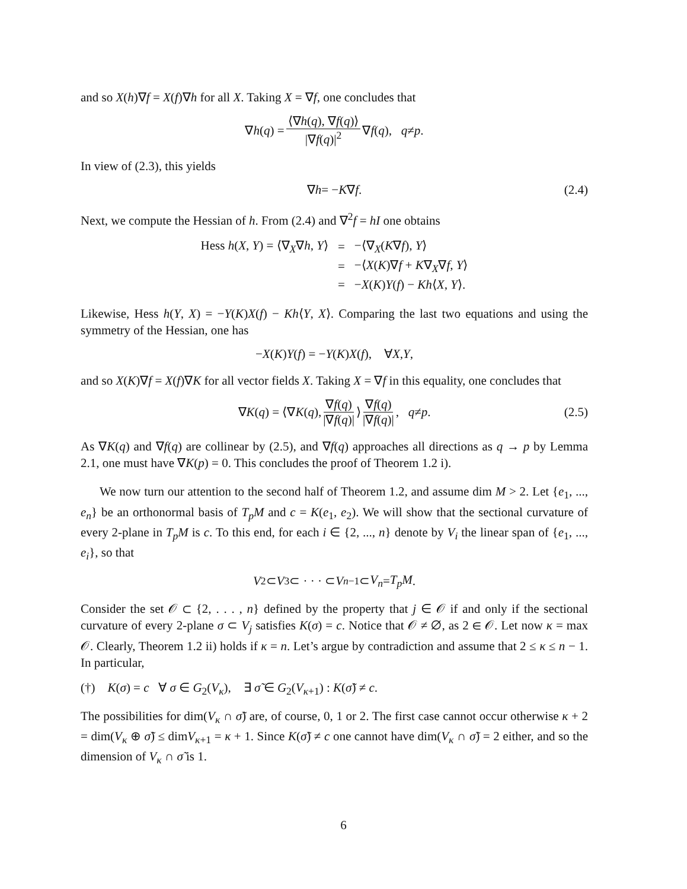and so X(h)∇f = X(f)∇h for all X. Taking X = ∇f, one concludes that
∇ h (q) = ⟨∇h(q), ∇f(q)⟩ |∇f(q)|<sup>2</sup> ∇ f (q), q ≠ p.
In view of (2.3), this yields
∇ h = − K ∇ f. (2.4)
Next, we compute the Hessian of h. From (2.4) and ∇<sup>2</sup>f = hI one obtains
| Hess h ( X , Y ) = ⟨∇<sub>X</sub>∇ h , Y ⟩ | = | −⟨∇<sub>X</sub>( K ∇ f ), Y ⟩ |
| | = | −⟨ X ( K )∇ f + K ∇<sub>X</sub>∇ f , Y ⟩ |
| | = | − X ( K ) Y ( f ) − Kh ⟨ X , Y ⟩. |
Likewise, Hess h(Y, X) = −Y(K)X(f) − Kh⟨Y, X⟩. Comparing the last two equations and using the symmetry of the Hessian, one has
− X (K) Y (f) = − Y (K) X (f), ∀ X, Y,
and so X(K)∇f = X(f)∇K for all vector fields X. Taking X = ∇f in this equality, one concludes that
∇ K (q) = ⟨∇ K (q), ∇f(q) |∇f(q)| ⟩ ∇f(q) |∇f(q)|, q ≠ p. (2.5)
As ∇K(q) and ∇f(q) are collinear by (2.5), and ∇f(q) approaches all directions as q → p by Lemma 2.1, one must have ∇K(p) = 0. This concludes the proof of Theorem 1.2 i).
We now turn our attention to the second half of Theorem 1.2, and assume dim M > 2. Let {e<sub>1</sub>, ..., e<sub>n</sub>} be an orthonormal basis of T<sub>p</sub>M and c = K(e<sub>1</sub>, e<sub>2</sub>). We will show that the sectional curvature of every 2-plane in T<sub>p</sub>M is c. To this end, for each i ∈ {2, ..., n} denote by V<sub>i</sub> the linear span of {e<sub>1</sub>, ..., e<sub>i</sub>}, so that
V<sub>2</sub> ⊂ V<sub>3</sub> ⊂ · · · ⊂ V<sub>n−1</sub> ⊂ V<sub>n</sub> = T<sub>p</sub>M.
Consider the set 𝒪 ⊂ {2, . . . , n} defined by the property that j ∈ 𝒪 if and only if the sectional curvature of every 2-plane σ ⊂ V<sub>j</sub> satisfies K(σ) = c. Notice that 𝒪 ≠ ∅, as 2 ∈ 𝒪. Let now κ = max 𝒪. Clearly, Theorem 1.2 ii) holds if κ = n. Let’s argue by contradiction and assume that 2 ≤ κ ≤ n − 1. In particular,
(†) K(σ) = c ∀ σ ∈ G<sub>2</sub>(V<sub>κ</sub>), ∃ σ̃ ∈ G<sub>2</sub>(V<sub>κ+1</sub>) : K(σ̃) ≠ c.
The possibilities for dim(V<sub>κ</sub> ∩ σ̃) are, of course, 0, 1 or 2. The first case cannot occur otherwise κ + 2 = dim(V<sub>κ</sub> ⊕ σ̃) ≤ dimV<sub>κ+1</sub> = κ + 1. Since K(σ̃) ≠ c one cannot have dim(V<sub>κ</sub> ∩ σ̃) = 2 either, and so the dimension of V<sub>κ</sub> ∩ σ̃ is 1.
6